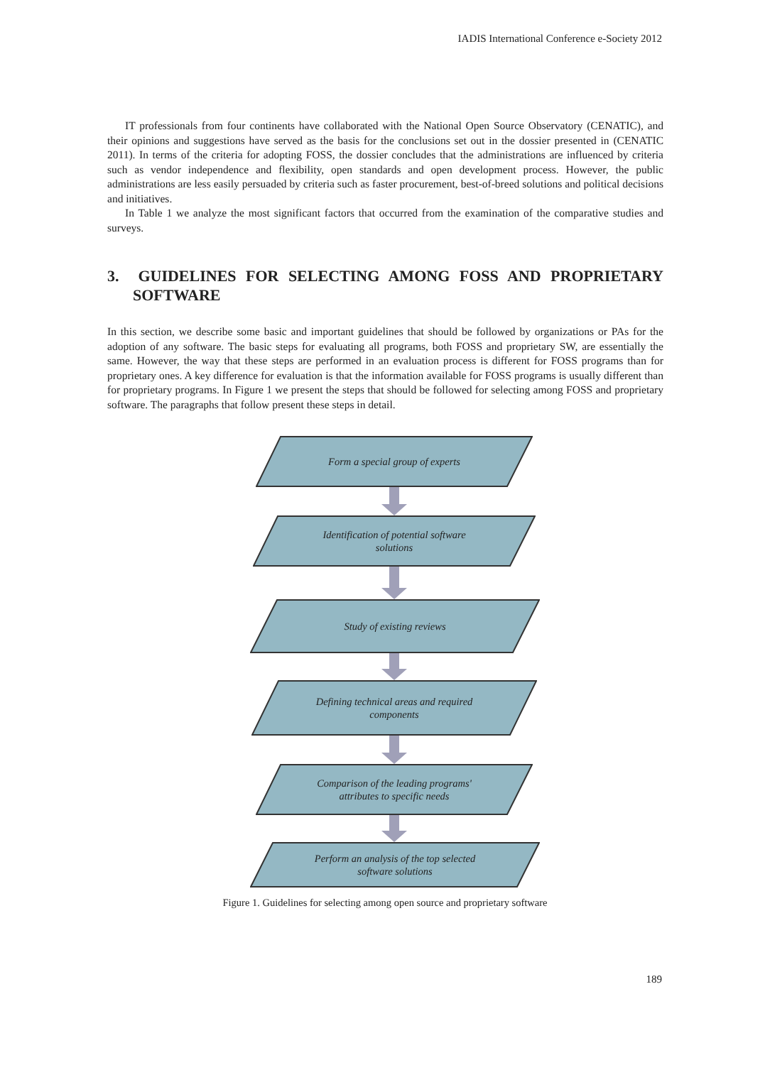IADIS International Conference e-Society 2012
IT professionals from four continents have collaborated with the National Open Source Observatory (CENATIC), and their opinions and suggestions have served as the basis for the conclusions set out in the dossier presented in (CENATIC 2011). In terms of the criteria for adopting FOSS, the dossier concludes that the administrations are influenced by criteria such as vendor independence and flexibility, open standards and open development process. However, the public administrations are less easily persuaded by criteria such as faster procurement, best-of-breed solutions and political decisions and initiatives.
In Table 1 we analyze the most significant factors that occurred from the examination of the comparative studies and surveys.
3. GUIDELINES FOR SELECTING AMONG FOSS AND PROPRIETARY SOFTWARE
In this section, we describe some basic and important guidelines that should be followed by organizations or PAs for the adoption of any software. The basic steps for evaluating all programs, both FOSS and proprietary SW, are essentially the same. However, the way that these steps are performed in an evaluation process is different for FOSS programs than for proprietary ones. A key difference for evaluation is that the information available for FOSS programs is usually different than for proprietary programs. In Figure 1 we present the steps that should be followed for selecting among FOSS and proprietary software. The paragraphs that follow present these steps in detail.
Form a special group of experts
Identification of potential software
solutions
Study of existing reviews
Defining technical areas and required
components
Comparison of the leading programs'
attributes to specific needs
Perform an analysis of the top selected
software solutions
Figure 1. Guidelines for selecting among open source and proprietary software
189